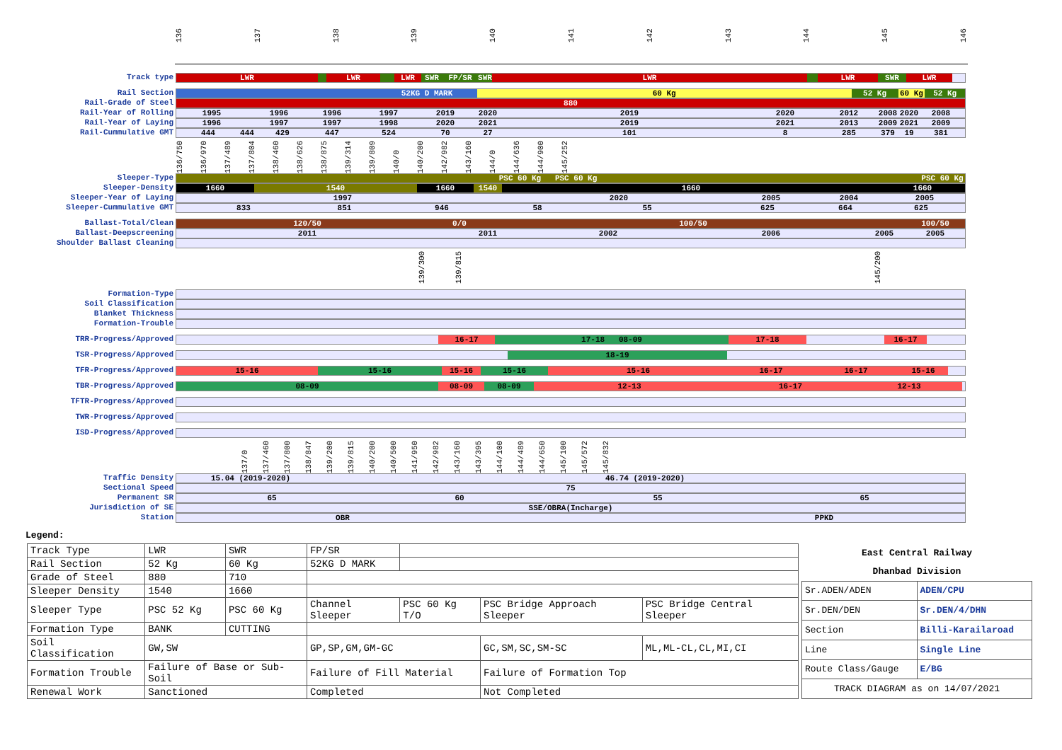136 137 138 139 140 141 142 143 144 145 146
Track type LWR LWR LWR SWR FP/SR SWR LWR LWR SWR LWR
Rail Section 52KG D MARK 60 Kg 52 Kg 60 Kg 52 Kg
Rail-Grade of Steel 880
Rail-Year of Rolling 1995 1996 1996 1997 2019 2020 2019 2020 2012 2008 2020 2008
Rail-Year of Laying 1996 1997 1997 1998 2020 2021 2019 2021 2013 2009 2021 2009
Rail-Cummulative GMT 444 444 429 447 524 70 27 101 8 285 379 19 381
136/750 136/970 137/489 137/804 138/460 138/626 138/875 139/314 139/809 140/0 140/200 142/982 143/160 144/0 144/636 144/900 145/252
Sleeper-Type PSC 60 Kg PSC 60 Kg PSC 60 Kg
Sleeper-Density 1660 1540 1660 1540 1660 1660
Sleeper-Year of Laying 1997 2020 2005 2004 2005
Sleeper-Cummulative GMT 833 851 946 58 55 625 664 625
Ballast-Total/Clean 120/50 0/0 100/50 100/50
Ballast-Deepscreening 2011 2011 2002 2006 2005 2005
Shoulder Ballast Cleaning
139/300 139/815 145/200
Formation-Type
Soil Classification
Blanket Thickness
Formation-Trouble
TRR-Progress/Approved 16-17 17-18 08-09 17-18 16-17
TSR-Progress/Approved 18-19
TFR-Progress/Approved 15-16 15-16 15-16 15-16 15-16 16-17 16-17 15-16
TBR-Progress/Approved 08-09 08-09 08-09 12-13 16-17 12-13
TFTR-Progress/Approved
TWR-Progress/Approved
ISD-Progress/Approved
137/0 137/460 137/800 138/847 139/200 139/815 140/200 140/500 141/950 142/982 143/160 143/395 144/100 144/489 144/650 145/100 145/572 145/832
Traffic Density 15.04 (2019-2020) 46.74 (2019-2020)
Sectional Speed 75
Permanent SR 65 60 55 65
Jurisdiction of SE SSE/OBRA(Incharge)
Station OBR PPKD
Legend:
| Track Type | LWR | SWR | FP/SR | | | |
| Rail Section | 52 Kg | 60 Kg | 52KG D MARK | | | |
| Grade of Steel | 880 | 710 | | | | |
| Sleeper Density | 1540 | 1660 | | | | |
| Sleeper Type | PSC 52 Kg | PSC 60 Kg | Channel Sleeper | PSC 60 Kg T/O | PSC Bridge Approach Sleeper | PSC Bridge Central Sleeper |
| Formation Type | BANK | CUTTING | | | | |
| Soil Classification | GW,SW | | GP,SP,GM,GM-GC | | GC,SM,SC,SM-SC | ML,ML-CL,CL,MI,CI |
| Formation Trouble | Failure of Base or Sub-Soil | | Failure of Fill Material | | Failure of Formation Top | |
| Renewal Work | Sanctioned | | Completed | | Not Completed | |
| East Central Railway | |
| --- | --- |
| Dhanbad Division | |
| Sr.ADEN/ADEN | ADEN/CPU |
| Sr.DEN/DEN | Sr.DEN/4/DHN |
| Section | Billi-Karailaroad |
| Line | Single Line |
| Route Class/Gauge | E/BG |
| TRACK DIAGRAM as on 14/07/2021 | |